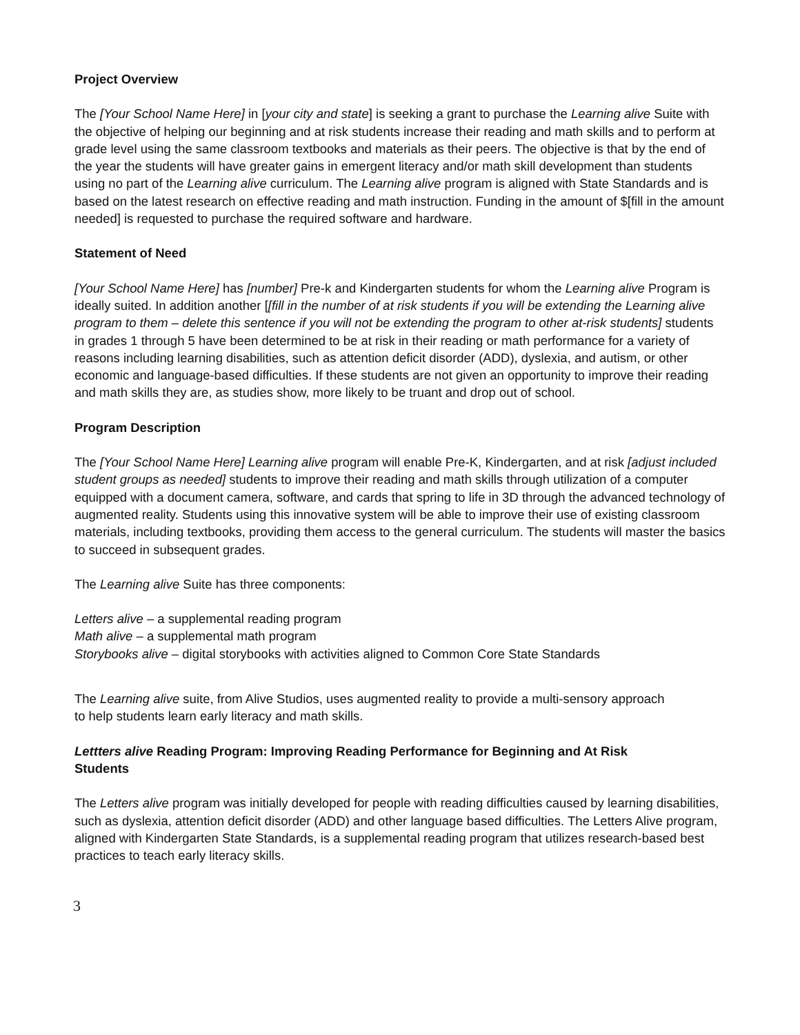Project Overview
The [Your School Name Here] in [your city and state] is seeking a grant to purchase the Learning alive Suite with the objective of helping our beginning and at risk students increase their reading and math skills and to perform at grade level using the same classroom textbooks and materials as their peers. The objective is that by the end of the year the students will have greater gains in emergent literacy and/or math skill development than students using no part of the Learning alive curriculum. The Learning alive program is aligned with State Standards and is based on the latest research on effective reading and math instruction. Funding in the amount of $[fill in the amount needed] is requested to purchase the required software and hardware.
Statement of Need
[Your School Name Here] has [number] Pre-k and Kindergarten students for whom the Learning alive Program is ideally suited. In addition another [[fill in the number of at risk students if you will be extending the Learning alive program to them – delete this sentence if you will not be extending the program to other at-risk students] students in grades 1 through 5 have been determined to be at risk in their reading or math performance for a variety of reasons including learning disabilities, such as attention deficit disorder (ADD), dyslexia, and autism, or other economic and language-based difficulties. If these students are not given an opportunity to improve their reading and math skills they are, as studies show, more likely to be truant and drop out of school.
Program Description
The [Your School Name Here] Learning alive program will enable Pre-K, Kindergarten, and at risk [adjust included student groups as needed] students to improve their reading and math skills through utilization of a computer equipped with a document camera, software, and cards that spring to life in 3D through the advanced technology of augmented reality. Students using this innovative system will be able to improve their use of existing classroom materials, including textbooks, providing them access to the general curriculum. The students will master the basics to succeed in subsequent grades.
The Learning alive Suite has three components:
Letters alive – a supplemental reading program
Math alive – a supplemental math program
Storybooks alive – digital storybooks with activities aligned to Common Core State Standards
The Learning alive suite, from Alive Studios, uses augmented reality to provide a multi-sensory approach
to help students learn early literacy and math skills.
Lettters alive Reading Program: Improving Reading Performance for Beginning and At Risk
Students
The Letters alive program was initially developed for people with reading difficulties caused by learning disabilities, such as dyslexia, attention deficit disorder (ADD) and other language based difficulties. The Letters Alive program, aligned with Kindergarten State Standards, is a supplemental reading program that utilizes research-based best practices to teach early literacy skills.
3